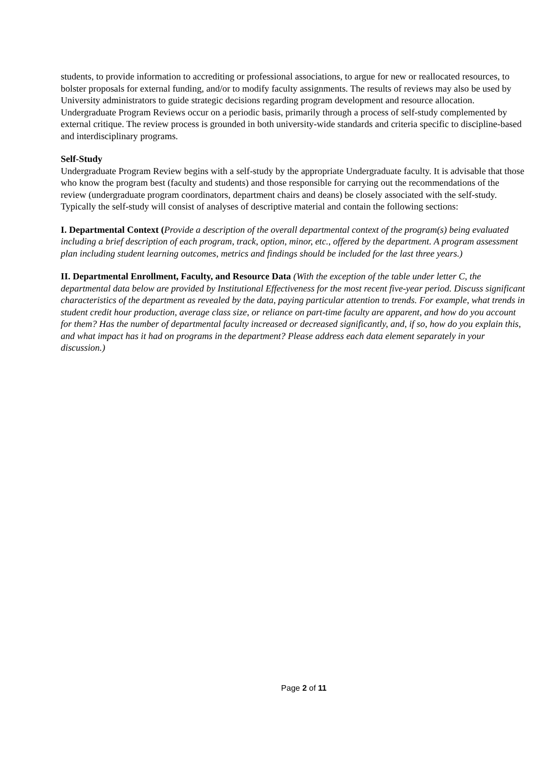students, to provide information to accrediting or professional associations, to argue for new or reallocated resources, to bolster proposals for external funding, and/or to modify faculty assignments. The results of reviews may also be used by University administrators to guide strategic decisions regarding program development and resource allocation. Undergraduate Program Reviews occur on a periodic basis, primarily through a process of self-study complemented by external critique. The review process is grounded in both university-wide standards and criteria specific to discipline-based and interdisciplinary programs.
Self-Study
Undergraduate Program Review begins with a self-study by the appropriate Undergraduate faculty. It is advisable that those who know the program best (faculty and students) and those responsible for carrying out the recommendations of the review (undergraduate program coordinators, department chairs and deans) be closely associated with the self-study. Typically the self-study will consist of analyses of descriptive material and contain the following sections:
I. Departmental Context (Provide a description of the overall departmental context of the program(s) being evaluated including a brief description of each program, track, option, minor, etc., offered by the department. A program assessment plan including student learning outcomes, metrics and findings should be included for the last three years.)
II. Departmental Enrollment, Faculty, and Resource Data (With the exception of the table under letter C, the departmental data below are provided by Institutional Effectiveness for the most recent five-year period. Discuss significant characteristics of the department as revealed by the data, paying particular attention to trends. For example, what trends in student credit hour production, average class size, or reliance on part-time faculty are apparent, and how do you account for them? Has the number of departmental faculty increased or decreased significantly, and, if so, how do you explain this, and what impact has it had on programs in the department? Please address each data element separately in your discussion.)
Page 2 of 11